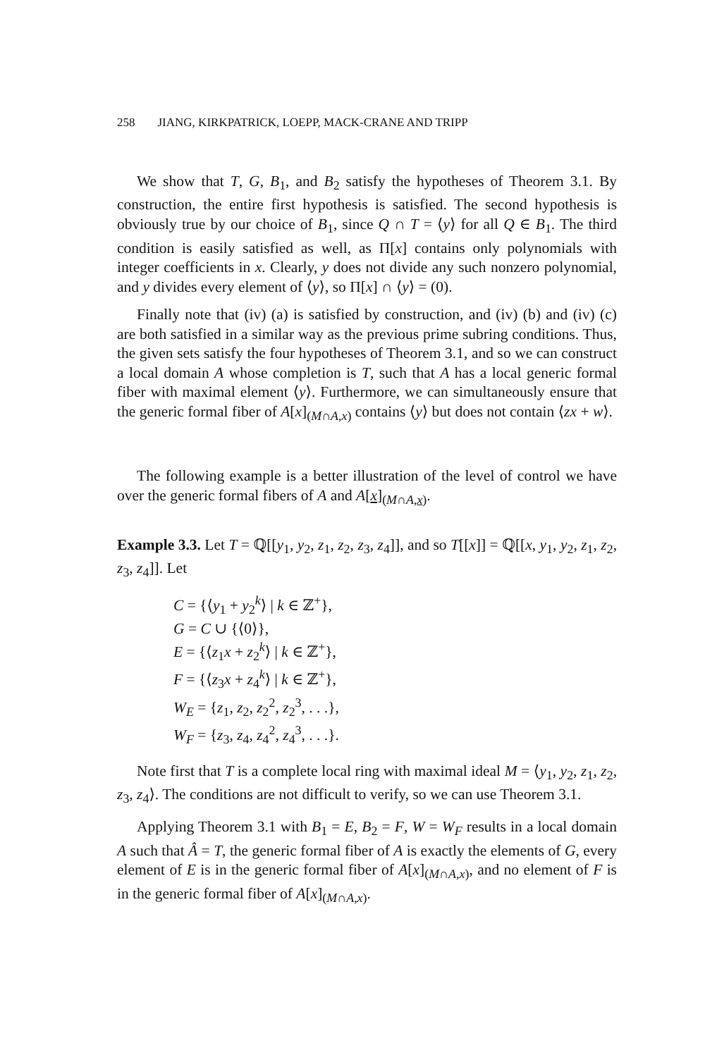258 JIANG, KIRKPATRICK, LOEPP, MACK-CRANE AND TRIPP
We show that T, G, B<sub>1</sub>, and B<sub>2</sub> satisfy the hypotheses of Theorem 3.1. By construction, the entire first hypothesis is satisfied. The second hypothesis is obviously true by our choice of B<sub>1</sub>, since Q ∩ T = ⟨y⟩ for all Q ∈ B<sub>1</sub>. The third condition is easily satisfied as well, as Π[x] contains only polynomials with integer coefficients in x. Clearly, y does not divide any such nonzero polynomial, and y divides every element of ⟨y⟩, so Π[x] ∩ ⟨y⟩ = (0).
Finally note that (iv) (a) is satisfied by construction, and (iv) (b) and (iv) (c) are both satisfied in a similar way as the previous prime subring conditions. Thus, the given sets satisfy the four hypotheses of Theorem 3.1, and so we can construct a local domain A whose completion is T, such that A has a local generic formal fiber with maximal element ⟨y⟩. Furthermore, we can simultaneously ensure that the generic formal fiber of A[x]<sub>(M∩A,x)</sub> contains ⟨y⟩ but does not contain ⟨zx + w⟩.
The following example is a better illustration of the level of control we have over the generic formal fibers of A and A[x]<sub>(M∩A,x)</sub>.
Example 3.3. Let T = ℚ[[y<sub>1</sub>, y<sub>2</sub>, z<sub>1</sub>, z<sub>2</sub>, z<sub>3</sub>, z<sub>4</sub>]], and so T[[x]] = ℚ[[x, y<sub>1</sub>, y<sub>2</sub>, z<sub>1</sub>, z<sub>2</sub>, z<sub>3</sub>, z<sub>4</sub>]]. Let
C = {⟨y<sub>1</sub> + y<sub>2</sub><sup>k</sup>⟩ | k ∈ ℤ<sup>+</sup>},
G = C ∪ {⟨0⟩},
E = {⟨z<sub>1</sub>x + z<sub>2</sub><sup>k</sup>⟩ | k ∈ ℤ<sup>+</sup>},
F = {⟨z<sub>3</sub>x + z<sub>4</sub><sup>k</sup>⟩ | k ∈ ℤ<sup>+</sup>},
W<sub>E</sub> = {z<sub>1</sub>, z<sub>2</sub>, z<sub>2</sub><sup>2</sup>, z<sub>2</sub><sup>3</sup>, . . .},
W<sub>F</sub> = {z<sub>3</sub>, z<sub>4</sub>, z<sub>4</sub><sup>2</sup>, z<sub>4</sub><sup>3</sup>, . . .}.
Note first that T is a complete local ring with maximal ideal M = ⟨y<sub>1</sub>, y<sub>2</sub>, z<sub>1</sub>, z<sub>2</sub>, z<sub>3</sub>, z<sub>4</sub>⟩. The conditions are not difficult to verify, so we can use Theorem 3.1.
Applying Theorem 3.1 with B<sub>1</sub> = E, B<sub>2</sub> = F, W = W<sub>F</sub> results in a local domain A such that Â = T, the generic formal fiber of A is exactly the elements of G, every element of E is in the generic formal fiber of A[x]<sub>(M∩A,x)</sub>, and no element of F is in the generic formal fiber of A[x]<sub>(M∩A,x)</sub>.